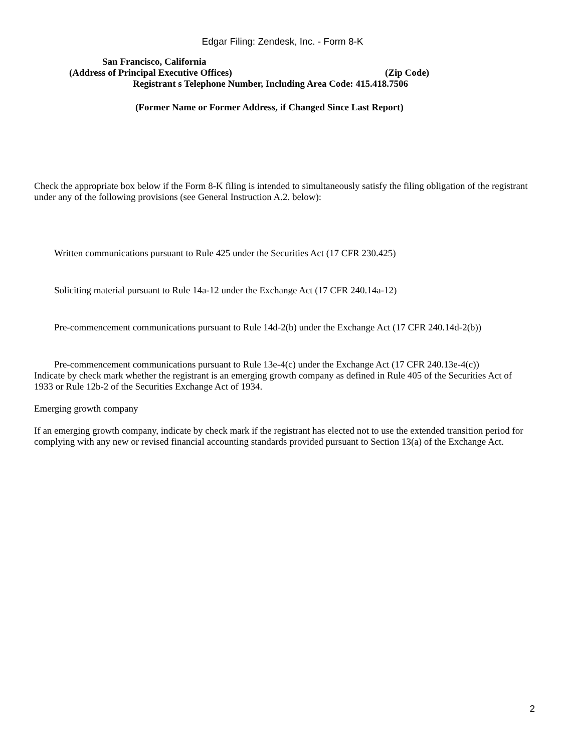Edgar Filing: Zendesk, Inc. - Form 8-K
San Francisco, California
(Address of Principal Executive Offices) (Zip Code)
Registrant s Telephone Number, Including Area Code: 415.418.7506
(Former Name or Former Address, if Changed Since Last Report)
Check the appropriate box below if the Form 8-K filing is intended to simultaneously satisfy the filing obligation of the registrant under any of the following provisions (see General Instruction A.2. below):
Written communications pursuant to Rule 425 under the Securities Act (17 CFR 230.425)
Soliciting material pursuant to Rule 14a-12 under the Exchange Act (17 CFR 240.14a-12)
Pre-commencement communications pursuant to Rule 14d-2(b) under the Exchange Act (17 CFR 240.14d-2(b))
Pre-commencement communications pursuant to Rule 13e-4(c) under the Exchange Act (17 CFR 240.13e-4(c))
Indicate by check mark whether the registrant is an emerging growth company as defined in Rule 405 of the Securities Act of 1933 or Rule 12b-2 of the Securities Exchange Act of 1934.
Emerging growth company
If an emerging growth company, indicate by check mark if the registrant has elected not to use the extended transition period for complying with any new or revised financial accounting standards provided pursuant to Section 13(a) of the Exchange Act.
2